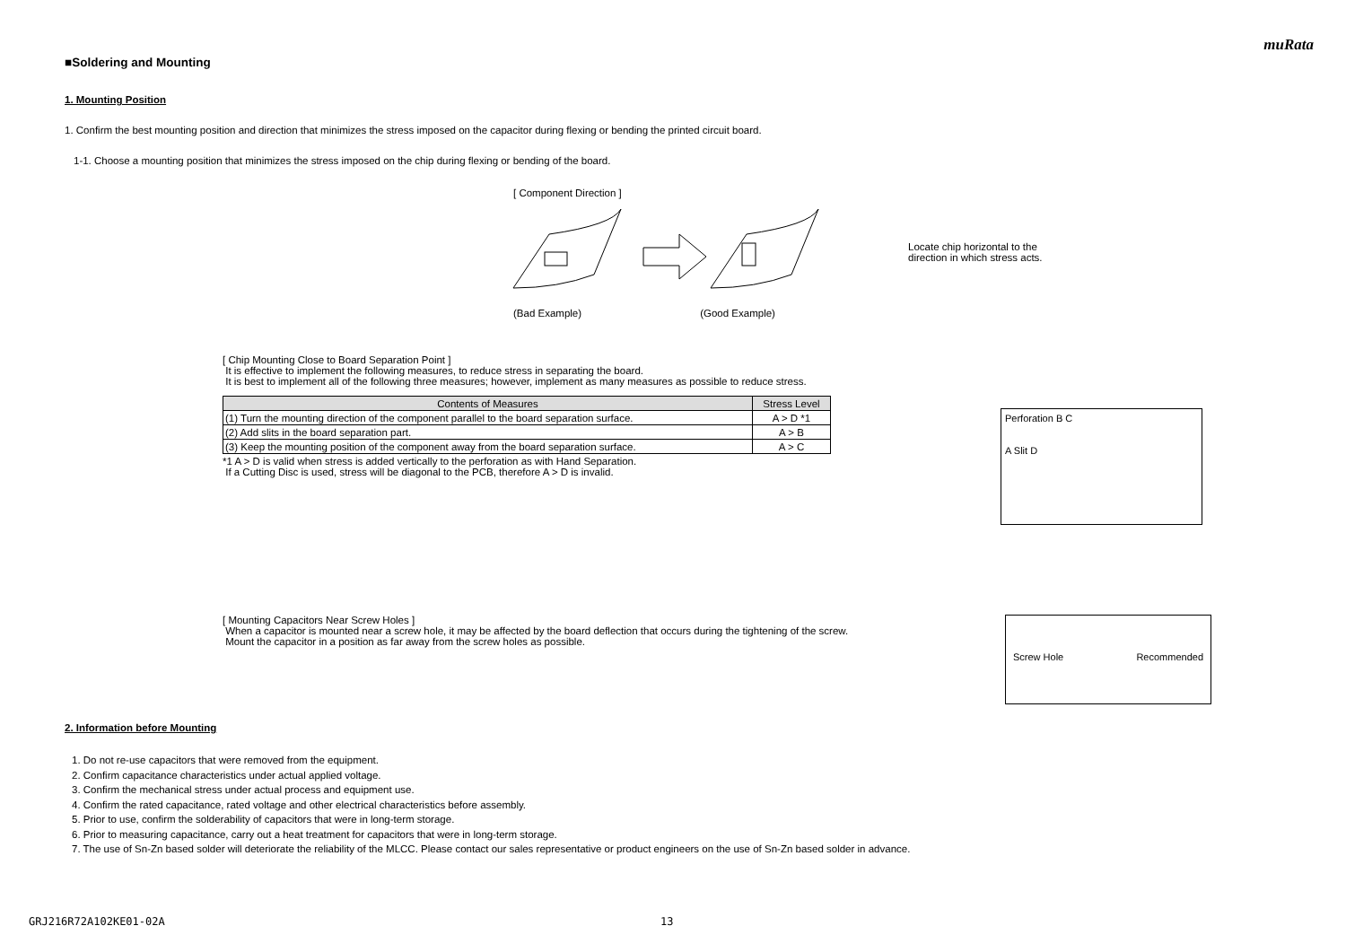muRata
■Soldering and Mounting
1. Mounting Position
1. Confirm the best mounting position and direction that minimizes the stress imposed on the capacitor during flexing or bending the printed circuit board.
1-1. Choose a mounting position that minimizes the stress imposed on the chip during flexing or bending of the board.
[ Component Direction ]
Locate chip horizontal to the
direction in which stress acts.
(Bad Example) (Good Example)
[ Chip Mounting Close to Board Separation Point ]
It is effective to implement the following measures, to reduce stress in separating the board.
It is best to implement all of the following three measures; however, implement as many measures as possible to reduce stress.
| Contents of Measures | Stress Level |
| --- | --- |
| (1) Turn the mounting direction of the component parallel to the board separation surface. | A > D *1 |
| (2) Add slits in the board separation part. | A > B |
| (3) Keep the mounting position of the component away from the board separation surface. | A > C |
*1 A > D is valid when stress is added vertically to the perforation as with Hand Separation.
If a Cutting Disc is used, stress will be diagonal to the PCB, therefore A > D is invalid.
Perforation B C
A Slit D
[ Mounting Capacitors Near Screw Holes ]
When a capacitor is mounted near a screw hole, it may be affected by the board deflection that occurs during the tightening of the screw.
Mount the capacitor in a position as far away from the screw holes as possible.
Screw Hole Recommended
2. Information before Mounting
1. Do not re-use capacitors that were removed from the equipment.
2. Confirm capacitance characteristics under actual applied voltage.
3. Confirm the mechanical stress under actual process and equipment use.
4. Confirm the rated capacitance, rated voltage and other electrical characteristics before assembly.
5. Prior to use, confirm the solderability of capacitors that were in long-term storage.
6. Prior to measuring capacitance, carry out a heat treatment for capacitors that were in long-term storage.
7. The use of Sn-Zn based solder will deteriorate the reliability of the MLCC. Please contact our sales representative or product engineers on the use of Sn-Zn based solder in advance.
GRJ216R72A102KE01-02A 13